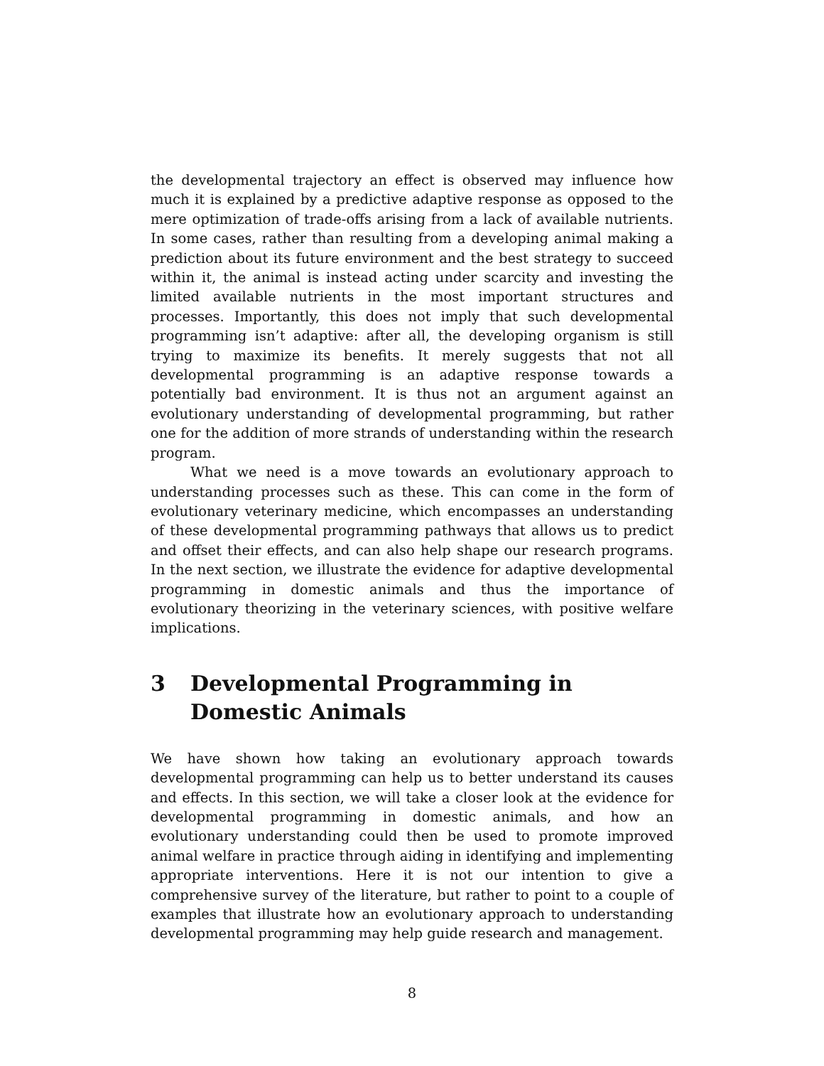the developmental trajectory an effect is observed may influence how much it is explained by a predictive adaptive response as opposed to the mere optimization of trade-offs arising from a lack of available nutrients. In some cases, rather than resulting from a developing animal making a prediction about its future environment and the best strategy to succeed within it, the animal is instead acting under scarcity and investing the limited available nutrients in the most important structures and processes. Importantly, this does not imply that such developmental programming isn’t adaptive: after all, the developing organism is still trying to maximize its benefits. It merely suggests that not all developmental programming is an adaptive response towards a potentially bad environment. It is thus not an argument against an evolutionary understanding of developmental programming, but rather one for the addition of more strands of understanding within the research program.
What we need is a move towards an evolutionary approach to understanding processes such as these. This can come in the form of evolutionary veterinary medicine, which encompasses an understanding of these developmental programming pathways that allows us to predict and offset their effects, and can also help shape our research programs. In the next section, we illustrate the evidence for adaptive developmental programming in domestic animals and thus the importance of evolutionary theorizing in the veterinary sciences, with positive welfare implications.
3 Developmental Programming in Domestic Animals
We have shown how taking an evolutionary approach towards developmental programming can help us to better understand its causes and effects. In this section, we will take a closer look at the evidence for developmental programming in domestic animals, and how an evolutionary understanding could then be used to promote improved animal welfare in practice through aiding in identifying and implementing appropriate interventions. Here it is not our intention to give a comprehensive survey of the literature, but rather to point to a couple of examples that illustrate how an evolutionary approach to understanding developmental programming may help guide research and management.
8